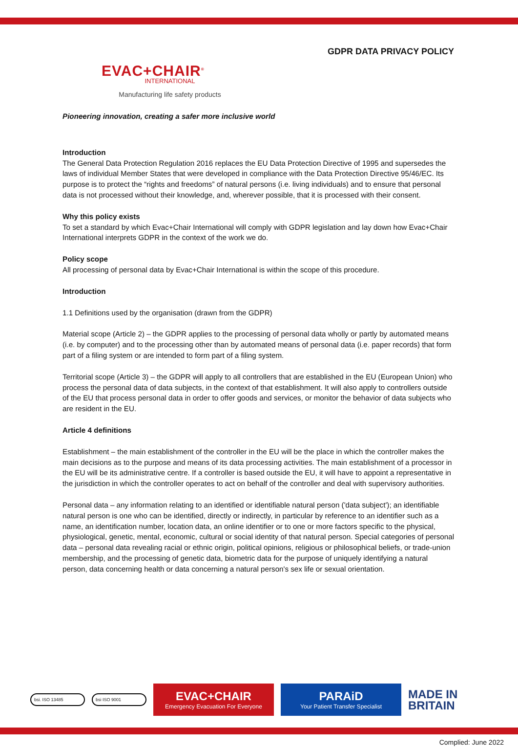GDPR DATA PRIVACY POLICY
EVAC+CHAIR<sup>®</sup>
INTERNATIONAL
Manufacturing life safety products
Pioneering innovation, creating a safer more inclusive world
Introduction
The General Data Protection Regulation 2016 replaces the EU Data Protection Directive of 1995 and supersedes the laws of individual Member States that were developed in compliance with the Data Protection Directive 95/46/EC. Its purpose is to protect the “rights and freedoms” of natural persons (i.e. living individuals) and to ensure that personal data is not processed without their knowledge, and, wherever possible, that it is processed with their consent.
Why this policy exists
To set a standard by which Evac+Chair International will comply with GDPR legislation and lay down how Evac+Chair International interprets GDPR in the context of the work we do.
Policy scope
All processing of personal data by Evac+Chair International is within the scope of this procedure.
Introduction
1.1 Definitions used by the organisation (drawn from the GDPR)
Material scope (Article 2) – the GDPR applies to the processing of personal data wholly or partly by automated means (i.e. by computer) and to the processing other than by automated means of personal data (i.e. paper records) that form part of a filing system or are intended to form part of a filing system.
Territorial scope (Article 3) – the GDPR will apply to all controllers that are established in the EU (European Union) who process the personal data of data subjects, in the context of that establishment. It will also apply to controllers outside of the EU that process personal data in order to offer goods and services, or monitor the behavior of data subjects who are resident in the EU.
Article 4 definitions
Establishment – the main establishment of the controller in the EU will be the place in which the controller makes the main decisions as to the purpose and means of its data processing activities. The main establishment of a processor in the EU will be its administrative centre. If a controller is based outside the EU, it will have to appoint a representative in the jurisdiction in which the controller operates to act on behalf of the controller and deal with supervisory authorities.
Personal data – any information relating to an identified or identifiable natural person ('data subject'); an identifiable natural person is one who can be identified, directly or indirectly, in particular by reference to an identifier such as a name, an identification number, location data, an online identifier or to one or more factors specific to the physical, physiological, genetic, mental, economic, cultural or social identity of that natural person. Special categories of personal data – personal data revealing racial or ethnic origin, political opinions, religious or philosophical beliefs, or trade-union membership, and the processing of genetic data, biometric data for the purpose of uniquely identifying a natural person, data concerning health or data concerning a natural person's sex life or sexual orientation.
bsi. ISO 13485 bsi ISO 9001
EVAC+CHAIR
Emergency Evacuation For Everyone
PARAiD
Your Patient Transfer Specialist
MADE IN
BRITAIN
Complied: June 2022